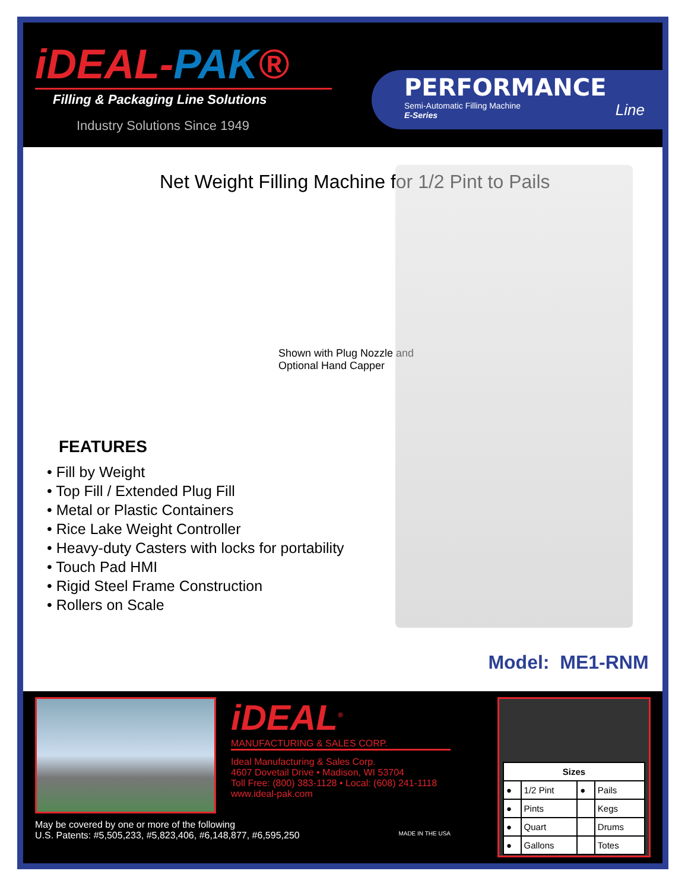iDEAL-PAK®
Filling & Packaging Line Solutions
Industry Solutions Since 1949
PERFORMANCE
Semi-Automatic Filling Machine Line
E-Series
Net Weight Filling Machine for 1/2 Pint to Pails
Shown with Plug Nozzle and Optional Hand Capper
FEATURES
• Fill by Weight
• Top Fill / Extended Plug Fill
• Metal or Plastic Containers
• Rice Lake Weight Controller
• Heavy-duty Casters with locks for portability
• Touch Pad HMI
• Rigid Steel Frame Construction
• Rollers on Scale
Model: ME1-RNM
iDEAL<sup>®</sup>
MANUFACTURING & SALES CORP.
Ideal Manufacturing & Sales Corp.
4607 Dovetail Drive • Madison, WI 53704
Toll Free: (800) 383-1128 • Local: (608) 241-1118
www.ideal-pak.com
May be covered by one or more of the following
U.S. Patents: #5,505,233, #5,823,406, #6,148,877, #6,595,250 MADE IN THE USA
| Sizes | | | |
| --- | --- | --- | --- |
| ● | 1/2 Pint | ● | Pails |
| ● | Pints | | Kegs |
| ● | Quart | | Drums |
| ● | Gallons | | Totes |